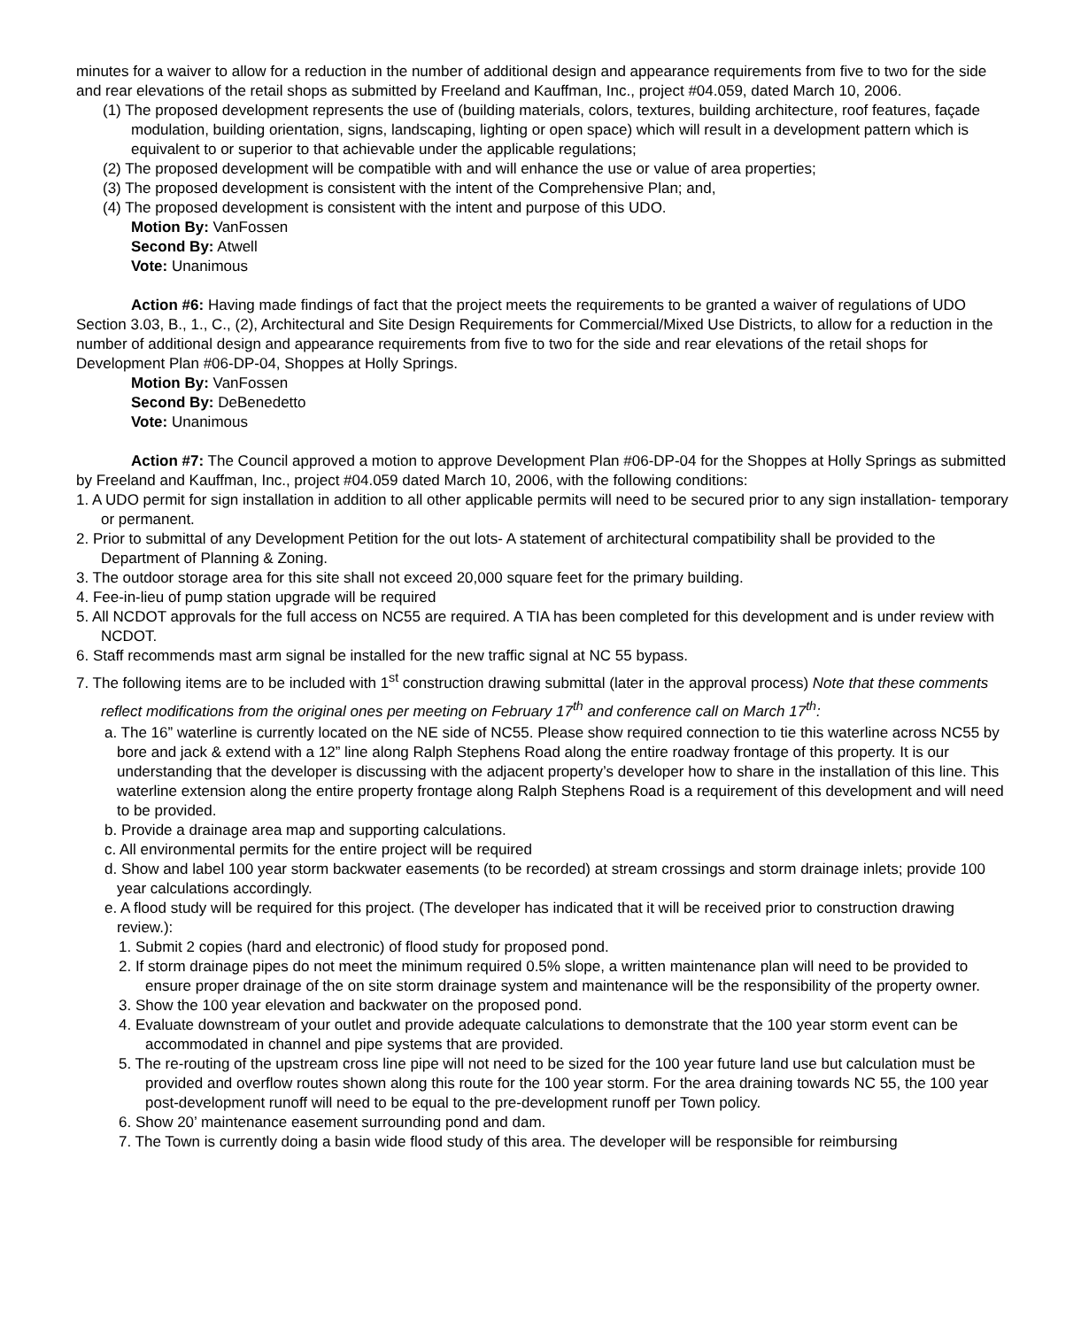minutes for a waiver to allow for a reduction in the number of additional design and appearance requirements from five to two for the side and rear elevations of the retail shops as submitted by Freeland and Kauffman, Inc., project #04.059, dated March 10, 2006.
(1) The proposed development represents the use of (building materials, colors, textures, building architecture, roof features, façade modulation, building orientation, signs, landscaping, lighting or open space) which will result in a development pattern which is equivalent to or superior to that achievable under the applicable regulations;
(2) The proposed development will be compatible with and will enhance the use or value of area properties;
(3) The proposed development is consistent with the intent of the Comprehensive Plan; and,
(4) The proposed development is consistent with the intent and purpose of this UDO.
Motion By: VanFossen
Second By: Atwell
Vote: Unanimous
Action #6: Having made findings of fact that the project meets the requirements to be granted a waiver of regulations of UDO Section 3.03, B., 1., C., (2), Architectural and Site Design Requirements for Commercial/Mixed Use Districts, to allow for a reduction in the number of additional design and appearance requirements from five to two for the side and rear elevations of the retail shops for Development Plan #06-DP-04, Shoppes at Holly Springs.
Motion By: VanFossen
Second By: DeBenedetto
Vote: Unanimous
Action #7: The Council approved a motion to approve Development Plan #06-DP-04 for the Shoppes at Holly Springs as submitted by Freeland and Kauffman, Inc., project #04.059 dated March 10, 2006, with the following conditions:
1. A UDO permit for sign installation in addition to all other applicable permits will need to be secured prior to any sign installation- temporary or permanent.
2. Prior to submittal of any Development Petition for the out lots- A statement of architectural compatibility shall be provided to the Department of Planning & Zoning.
3. The outdoor storage area for this site shall not exceed 20,000 square feet for the primary building.
4. Fee-in-lieu of pump station upgrade will be required
5. All NCDOT approvals for the full access on NC55 are required. A TIA has been completed for this development and is under review with NCDOT.
6. Staff recommends mast arm signal be installed for the new traffic signal at NC 55 bypass.
7. The following items are to be included with 1<sup>st</sup> construction drawing submittal (later in the approval process) Note that these comments reflect modifications from the original ones per meeting on February 17<sup>th</sup> and conference call on March 17<sup>th</sup>:
a. The 16” waterline is currently located on the NE side of NC55. Please show required connection to tie this waterline across NC55 by bore and jack & extend with a 12” line along Ralph Stephens Road along the entire roadway frontage of this property. It is our understanding that the developer is discussing with the adjacent property’s developer how to share in the installation of this line. This waterline extension along the entire property frontage along Ralph Stephens Road is a requirement of this development and will need to be provided.
b. Provide a drainage area map and supporting calculations.
c. All environmental permits for the entire project will be required
d. Show and label 100 year storm backwater easements (to be recorded) at stream crossings and storm drainage inlets; provide 100 year calculations accordingly.
e. A flood study will be required for this project. (The developer has indicated that it will be received prior to construction drawing review.):
1. Submit 2 copies (hard and electronic) of flood study for proposed pond.
2. If storm drainage pipes do not meet the minimum required 0.5% slope, a written maintenance plan will need to be provided to ensure proper drainage of the on site storm drainage system and maintenance will be the responsibility of the property owner.
3. Show the 100 year elevation and backwater on the proposed pond.
4. Evaluate downstream of your outlet and provide adequate calculations to demonstrate that the 100 year storm event can be accommodated in channel and pipe systems that are provided.
5. The re-routing of the upstream cross line pipe will not need to be sized for the 100 year future land use but calculation must be provided and overflow routes shown along this route for the 100 year storm. For the area draining towards NC 55, the 100 year post-development runoff will need to be equal to the pre-development runoff per Town policy.
6. Show 20’ maintenance easement surrounding pond and dam.
7. The Town is currently doing a basin wide flood study of this area. The developer will be responsible for reimbursing